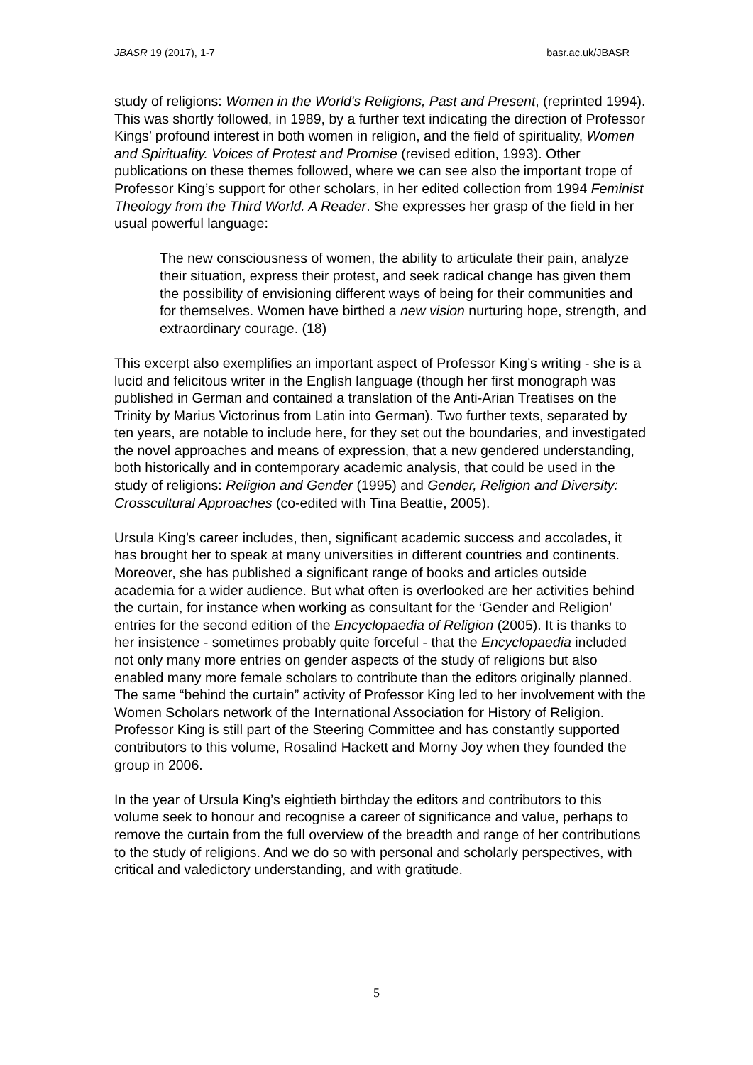JBASR 19 (2017), 1-7 basr.ac.uk/JBASR
study of religions: Women in the World's Religions, Past and Present, (reprinted 1994). This was shortly followed, in 1989, by a further text indicating the direction of Professor Kings’ profound interest in both women in religion, and the field of spirituality, Women and Spirituality. Voices of Protest and Promise (revised edition, 1993). Other publications on these themes followed, where we can see also the important trope of Professor King’s support for other scholars, in her edited collection from 1994 Feminist Theology from the Third World. A Reader. She expresses her grasp of the field in her usual powerful language:
The new consciousness of women, the ability to articulate their pain, analyze their situation, express their protest, and seek radical change has given them the possibility of envisioning different ways of being for their communities and for themselves. Women have birthed a new vision nurturing hope, strength, and extraordinary courage. (18)
This excerpt also exemplifies an important aspect of Professor King’s writing - she is a lucid and felicitous writer in the English language (though her first monograph was published in German and contained a translation of the Anti-Arian Treatises on the Trinity by Marius Victorinus from Latin into German). Two further texts, separated by ten years, are notable to include here, for they set out the boundaries, and investigated the novel approaches and means of expression, that a new gendered understanding, both historically and in contemporary academic analysis, that could be used in the study of religions: Religion and Gender (1995) and Gender, Religion and Diversity: Crosscultural Approaches (co-edited with Tina Beattie, 2005).
Ursula King’s career includes, then, significant academic success and accolades, it has brought her to speak at many universities in different countries and continents. Moreover, she has published a significant range of books and articles outside academia for a wider audience. But what often is overlooked are her activities behind the curtain, for instance when working as consultant for the ‘Gender and Religion’ entries for the second edition of the Encyclopaedia of Religion (2005). It is thanks to her insistence - sometimes probably quite forceful - that the Encyclopaedia included not only many more entries on gender aspects of the study of religions but also enabled many more female scholars to contribute than the editors originally planned. The same “behind the curtain” activity of Professor King led to her involvement with the Women Scholars network of the International Association for History of Religion. Professor King is still part of the Steering Committee and has constantly supported contributors to this volume, Rosalind Hackett and Morny Joy when they founded the group in 2006.
In the year of Ursula King’s eightieth birthday the editors and contributors to this volume seek to honour and recognise a career of significance and value, perhaps to remove the curtain from the full overview of the breadth and range of her contributions to the study of religions. And we do so with personal and scholarly perspectives, with critical and valedictory understanding, and with gratitude.
5